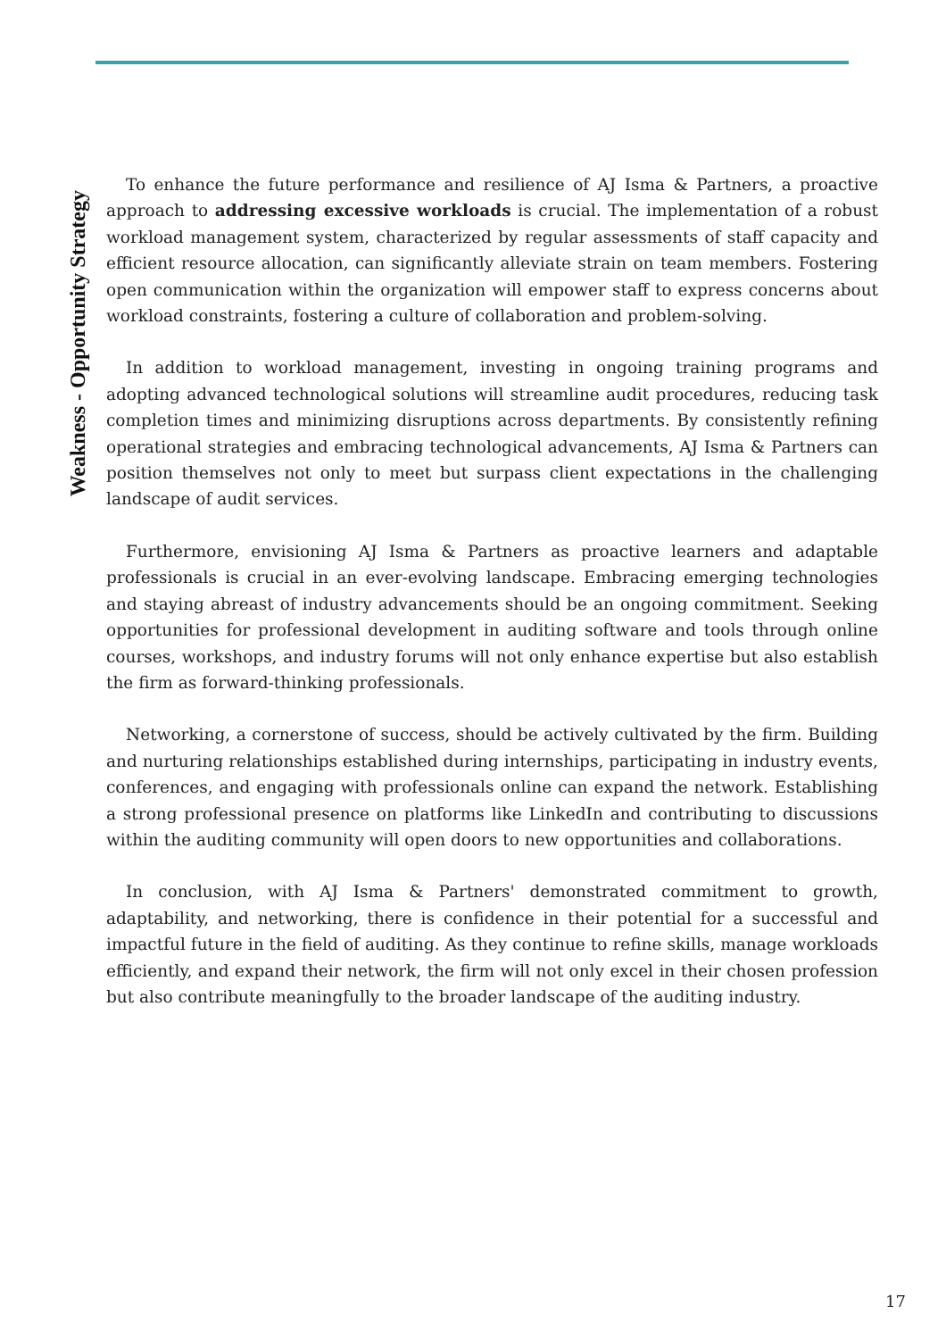Weakness - Opportunity Strategy
To enhance the future performance and resilience of AJ Isma & Partners, a proactive approach to addressing excessive workloads is crucial. The implementation of a robust workload management system, characterized by regular assessments of staff capacity and efficient resource allocation, can significantly alleviate strain on team members. Fostering open communication within the organization will empower staff to express concerns about workload constraints, fostering a culture of collaboration and problem-solving.
In addition to workload management, investing in ongoing training programs and adopting advanced technological solutions will streamline audit procedures, reducing task completion times and minimizing disruptions across departments. By consistently refining operational strategies and embracing technological advancements, AJ Isma & Partners can position themselves not only to meet but surpass client expectations in the challenging landscape of audit services.
Furthermore, envisioning AJ Isma & Partners as proactive learners and adaptable professionals is crucial in an ever-evolving landscape. Embracing emerging technologies and staying abreast of industry advancements should be an ongoing commitment. Seeking opportunities for professional development in auditing software and tools through online courses, workshops, and industry forums will not only enhance expertise but also establish the firm as forward-thinking professionals.
Networking, a cornerstone of success, should be actively cultivated by the firm. Building and nurturing relationships established during internships, participating in industry events, conferences, and engaging with professionals online can expand the network. Establishing a strong professional presence on platforms like LinkedIn and contributing to discussions within the auditing community will open doors to new opportunities and collaborations.
In conclusion, with AJ Isma & Partners' demonstrated commitment to growth, adaptability, and networking, there is confidence in their potential for a successful and impactful future in the field of auditing. As they continue to refine skills, manage workloads efficiently, and expand their network, the firm will not only excel in their chosen profession but also contribute meaningfully to the broader landscape of the auditing industry.
17